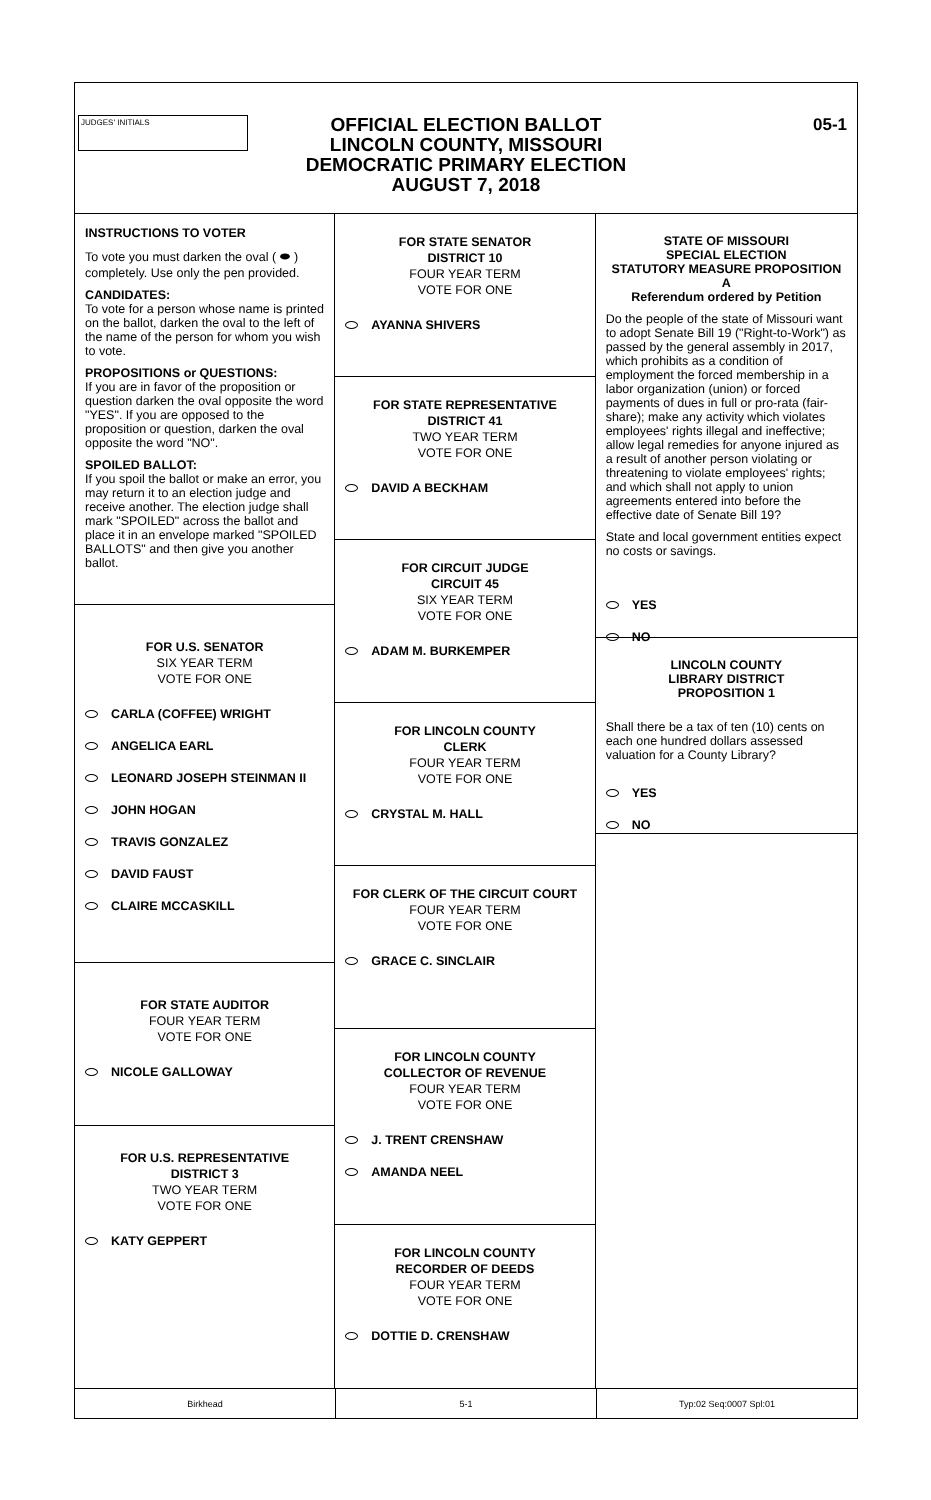JUDGES' INITIALS 05-1
OFFICIAL ELECTION BALLOT
LINCOLN COUNTY, MISSOURI
DEMOCRATIC PRIMARY ELECTION
AUGUST 7, 2018
INSTRUCTIONS TO VOTER
To vote you must darken the oval ( ⬬ ) completely. Use only the pen provided.
CANDIDATES:
To vote for a person whose name is printed on the ballot, darken the oval to the left of the name of the person for whom you wish to vote.
PROPOSITIONS or QUESTIONS:
If you are in favor of the proposition or question darken the oval opposite the word "YES". If you are opposed to the proposition or question, darken the oval opposite the word "NO".
SPOILED BALLOT:
If you spoil the ballot or make an error, you may return it to an election judge and receive another. The election judge shall mark "SPOILED" across the ballot and place it in an envelope marked "SPOILED BALLOTS" and then give you another ballot.
FOR U.S. SENATOR
SIX YEAR TERM
VOTE FOR ONE
CARLA (COFFEE) WRIGHT
ANGELICA EARL
LEONARD JOSEPH STEINMAN II
JOHN HOGAN
TRAVIS GONZALEZ
DAVID FAUST
CLAIRE MCCASKILL
FOR STATE AUDITOR
FOUR YEAR TERM
VOTE FOR ONE
NICOLE GALLOWAY
FOR U.S. REPRESENTATIVE
DISTRICT 3
TWO YEAR TERM
VOTE FOR ONE
KATY GEPPERT
FOR STATE SENATOR
DISTRICT 10
FOUR YEAR TERM
VOTE FOR ONE
AYANNA SHIVERS
FOR STATE REPRESENTATIVE
DISTRICT 41
TWO YEAR TERM
VOTE FOR ONE
DAVID A BECKHAM
FOR CIRCUIT JUDGE
CIRCUIT 45
SIX YEAR TERM
VOTE FOR ONE
ADAM M. BURKEMPER
FOR LINCOLN COUNTY
CLERK
FOUR YEAR TERM
VOTE FOR ONE
CRYSTAL M. HALL
FOR CLERK OF THE CIRCUIT COURT
FOUR YEAR TERM
VOTE FOR ONE
GRACE C. SINCLAIR
FOR LINCOLN COUNTY
COLLECTOR OF REVENUE
FOUR YEAR TERM
VOTE FOR ONE
J. TRENT CRENSHAW
AMANDA NEEL
FOR LINCOLN COUNTY
RECORDER OF DEEDS
FOUR YEAR TERM
VOTE FOR ONE
DOTTIE D. CRENSHAW
STATE OF MISSOURI
SPECIAL ELECTION
STATUTORY MEASURE PROPOSITION A
Referendum ordered by Petition
Do the people of the state of Missouri want to adopt Senate Bill 19 ("Right-to-Work") as passed by the general assembly in 2017, which prohibits as a condition of employment the forced membership in a labor organization (union) or forced payments of dues in full or pro-rata (fair-share); make any activity which violates employees' rights illegal and ineffective; allow legal remedies for anyone injured as a result of another person violating or threatening to violate employees' rights; and which shall not apply to union agreements entered into before the effective date of Senate Bill 19?
State and local government entities expect no costs or savings.
YES
NO
LINCOLN COUNTY
LIBRARY DISTRICT
PROPOSITION 1
Shall there be a tax of ten (10) cents on each one hundred dollars assessed valuation for a County Library?
YES
NO
Birkhead 5-1 Typ:02 Seq:0007 Spl:01